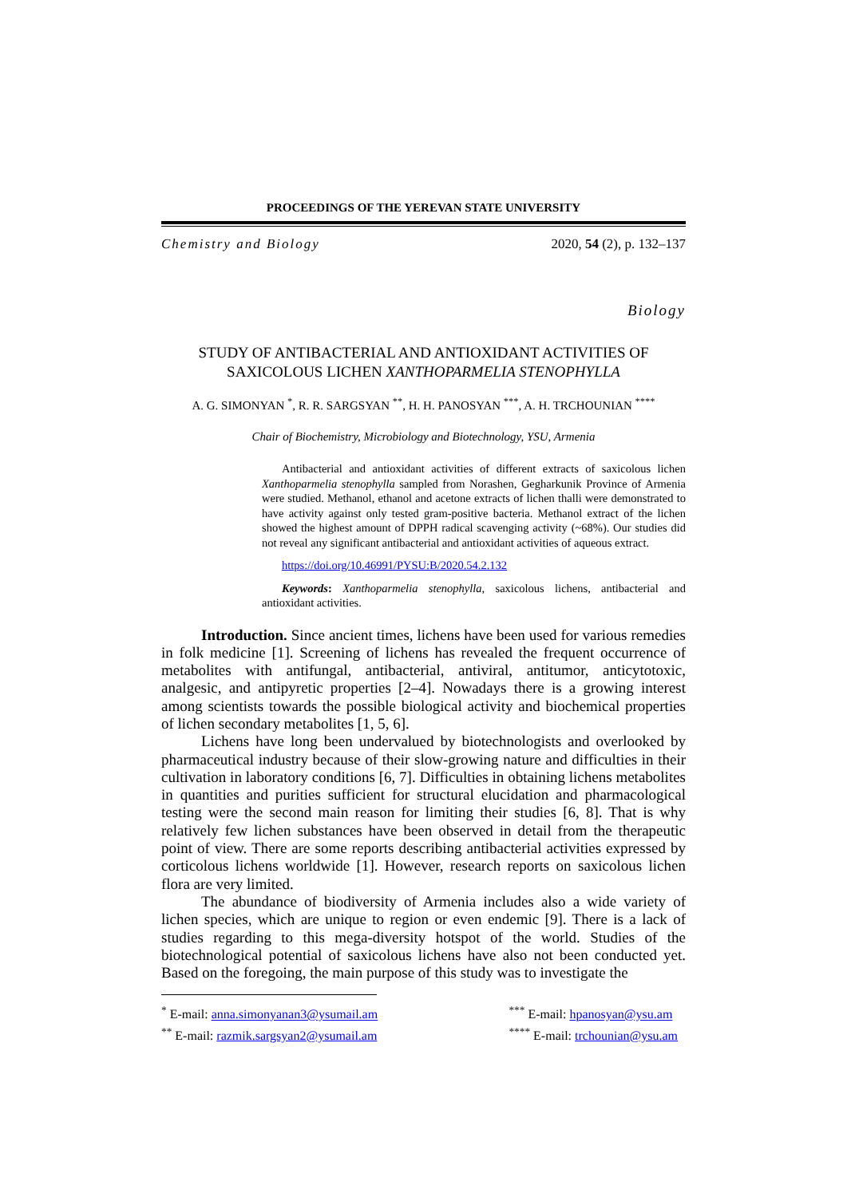PROCEEDINGS OF THE YEREVAN STATE UNIVERSITY
Chemistry and Biology 2020, 54 (2), p. 132–137
Biology
STUDY OF ANTIBACTERIAL AND ANTIOXIDANT ACTIVITIES OF
SAXICOLOUS LICHEN XANTHOPARMELIA STENOPHYLLA
A. G. SIMONYAN <sup>*</sup>, R. R. SARGSYAN <sup>**</sup>, H. H. PANOSYAN <sup>***</sup>, A. H. TRCHOUNIAN <sup>****</sup>
Chair of Biochemistry, Microbiology and Biotechnology, YSU, Armenia
Antibacterial and antioxidant activities of different extracts of saxicolous lichen Xanthoparmelia stenophylla sampled from Norashen, Gegharkunik Province of Armenia were studied. Methanol, ethanol and acetone extracts of lichen thalli were demonstrated to have activity against only tested gram-positive bacteria. Methanol extract of the lichen showed the highest amount of DPPH radical scavenging activity (~68%). Our studies did not reveal any significant antibacterial and antioxidant activities of aqueous extract.
https://doi.org/10.46991/PYSU:B/2020.54.2.132
Keywords: Xanthoparmelia stenophylla, saxicolous lichens, antibacterial and antioxidant activities.
Introduction. Since ancient times, lichens have been used for various remedies in folk medicine [1]. Screening of lichens has revealed the frequent occurrence of metabolites with antifungal, antibacterial, antiviral, antitumor, anticytotoxic, analgesic, and antipyretic properties [2–4]. Nowadays there is a growing interest among scientists towards the possible biological activity and biochemical properties of lichen secondary metabolites [1, 5, 6].
Lichens have long been undervalued by biotechnologists and overlooked by pharmaceutical industry because of their slow-growing nature and difficulties in their cultivation in laboratory conditions [6, 7]. Difficulties in obtaining lichens metabolites in quantities and purities sufficient for structural elucidation and pharmacological testing were the second main reason for limiting their studies [6, 8]. That is why relatively few lichen substances have been observed in detail from the therapeutic point of view. There are some reports describing antibacterial activities expressed by corticolous lichens worldwide [1]. However, research reports on saxicolous lichen flora are very limited.
The abundance of biodiversity of Armenia includes also a wide variety of lichen species, which are unique to region or even endemic [9]. There is a lack of studies regarding to this mega-diversity hotspot of the world. Studies of the biotechnological potential of saxicolous lichens have also not been conducted yet. Based on the foregoing, the main purpose of this study was to investigate the
<sup>*</sup> E-mail: anna.simonyanan3@ysumail.am
<sup>**</sup> E-mail: razmik.sargsyan2@ysumail.am
<sup>***</sup> E-mail: hpanosyan@ysu.am
<sup>****</sup> E-mail: trchounian@ysu.am